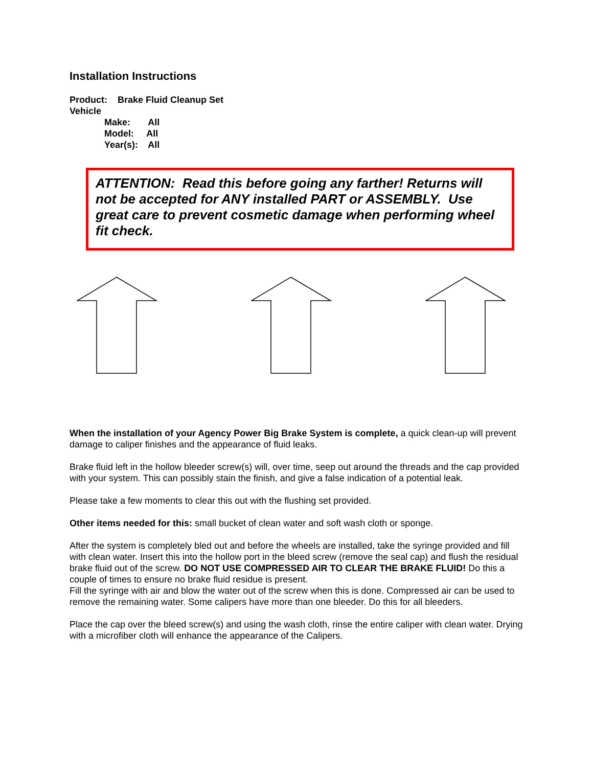Installation Instructions
Product: Brake Fluid Cleanup Set
Vehicle
Make: All
Model: All
Year(s): All
ATTENTION: Read this before going any farther! Returns will not be accepted for ANY installed PART or ASSEMBLY. Use great care to prevent cosmetic damage when performing wheel fit check.
When the installation of your Agency Power Big Brake System is complete, a quick clean-up will prevent damage to caliper finishes and the appearance of fluid leaks.
Brake fluid left in the hollow bleeder screw(s) will, over time, seep out around the threads and the cap provided with your system. This can possibly stain the finish, and give a false indication of a potential leak.
Please take a few moments to clear this out with the flushing set provided.
Other items needed for this: small bucket of clean water and soft wash cloth or sponge.
After the system is completely bled out and before the wheels are installed, take the syringe provided and fill with clean water. Insert this into the hollow port in the bleed screw (remove the seal cap) and flush the residual brake fluid out of the screw. DO NOT USE COMPRESSED AIR TO CLEAR THE BRAKE FLUID! Do this a couple of times to ensure no brake fluid residue is present.
Fill the syringe with air and blow the water out of the screw when this is done. Compressed air can be used to remove the remaining water. Some calipers have more than one bleeder. Do this for all bleeders.
Place the cap over the bleed screw(s) and using the wash cloth, rinse the entire caliper with clean water. Drying with a microfiber cloth will enhance the appearance of the Calipers.